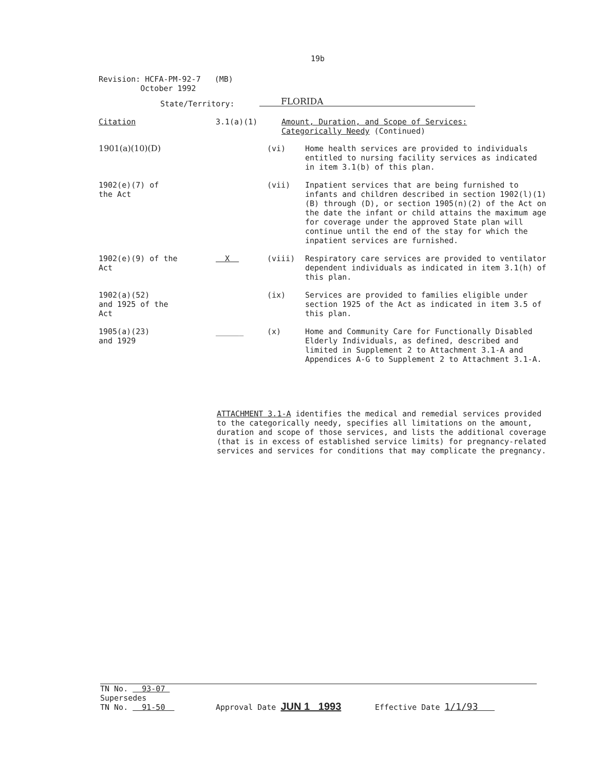19b
Revision: HCFA-PM-92-7 (MB)
October 1992
State/Territory: FLORIDA
Citation 3.1(a)(1) Amount, Duration, and Scope of Services:
Categorically Needy (Continued)
1901(a)(10)(D) (vi) Home health services are provided to individuals entitled to nursing facility services as indicated in item 3.1(b) of this plan.
1902(e)(7) of
the Act
(vii) Inpatient services that are being furnished to infants and children described in section 1902(l)(1)(B) through (D), or section 1905(n)(2) of the Act on the date the infant or child attains the maximum age for coverage under the approved State plan will continue until the end of the stay for which the inpatient services are furnished.
1902(e)(9) of the
Act
X (viii) Respiratory care services are provided to ventilator dependent individuals as indicated in item 3.1(h) of this plan.
1902(a)(52)
and 1925 of the
Act
(ix) Services are provided to families eligible under section 1925 of the Act as indicated in item 3.5 of this plan.
1905(a)(23)
and 1929
______ (x) Home and Community Care for Functionally Disabled Elderly Individuals, as defined, described and limited in Supplement 2 to Attachment 3.1-A and Appendices A-G to Supplement 2 to Attachment 3.1-A.
ATTACHMENT 3.1-A identifies the medical and remedial services provided to the categorically needy, specifies all limitations on the amount, duration and scope of those services, and lists the additional coverage (that is in excess of established service limits) for pregnancy-related services and services for conditions that may complicate the pregnancy.
TN No. 93-07
Supersedes
TN No. 91-50
Approval Date JUN 1 1993
Effective Date 1/1/93